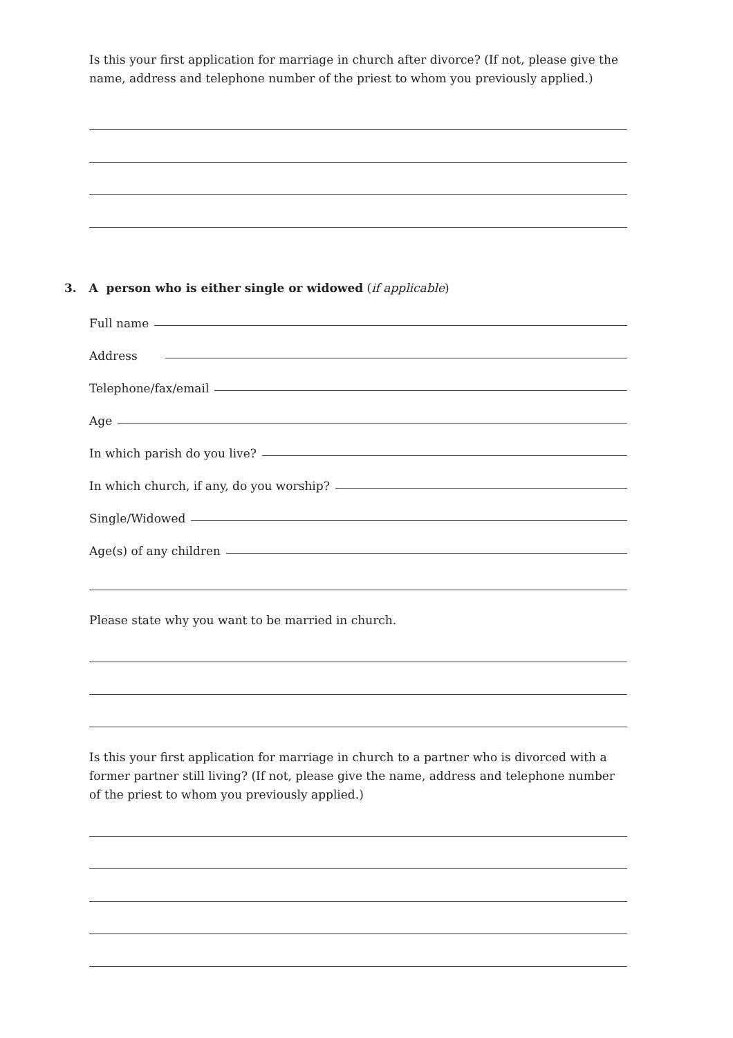Is this your first application for marriage in church after divorce? (If not, please give the name, address and telephone number of the priest to whom you previously applied.)
3. A person who is either single or widowed (if applicable)
Full name
Address
Telephone/fax/email
Age
In which parish do you live?
In which church, if any, do you worship?
Single/Widowed
Age(s) of any children
Please state why you want to be married in church.
Is this your first application for marriage in church to a partner who is divorced with a former partner still living? (If not, please give the name, address and telephone number of the priest to whom you previously applied.)